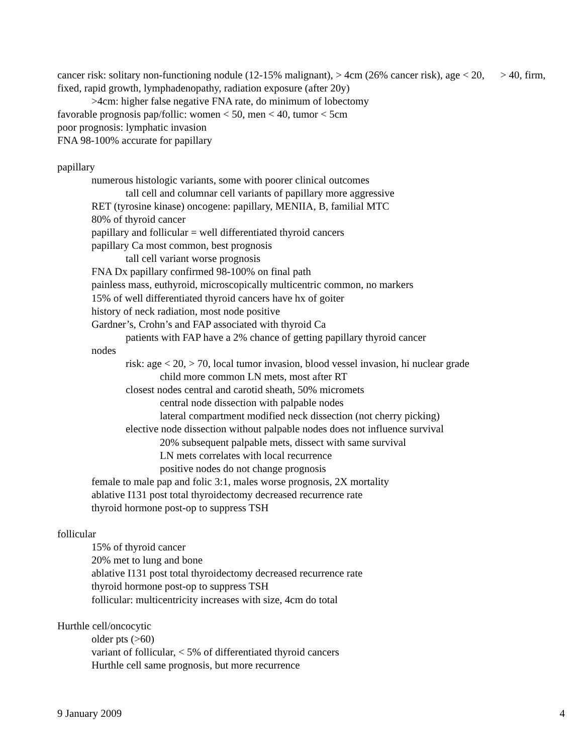cancer risk: solitary non-functioning nodule (12-15% malignant), > 4cm (26% cancer risk), age < 20, > 40, firm, fixed, rapid growth, lymphadenopathy, radiation exposure (after 20y)
>4cm: higher false negative FNA rate, do minimum of lobectomy
favorable prognosis pap/follic: women < 50, men < 40, tumor < 5cm
poor prognosis: lymphatic invasion
FNA 98-100% accurate for papillary
papillary
numerous histologic variants, some with poorer clinical outcomes
tall cell and columnar cell variants of papillary more aggressive
RET (tyrosine kinase) oncogene: papillary, MENIIA, B, familial MTC
80% of thyroid cancer
papillary and follicular = well differentiated thyroid cancers
papillary Ca most common, best prognosis
tall cell variant worse prognosis
FNA Dx papillary confirmed 98-100% on final path
painless mass, euthyroid, microscopically multicentric common, no markers
15% of well differentiated thyroid cancers have hx of goiter
history of neck radiation, most node positive
Gardner’s, Crohn’s and FAP associated with thyroid Ca
patients with FAP have a 2% chance of getting papillary thyroid cancer
nodes
risk: age < 20, > 70, local tumor invasion, blood vessel invasion, hi nuclear grade
child more common LN mets, most after RT
closest nodes central and carotid sheath, 50% micromets
central node dissection with palpable nodes
lateral compartment modified neck dissection (not cherry picking)
elective node dissection without palpable nodes does not influence survival
20% subsequent palpable mets, dissect with same survival
LN mets correlates with local recurrence
positive nodes do not change prognosis
female to male pap and folic 3:1, males worse prognosis, 2X mortality
ablative I131 post total thyroidectomy decreased recurrence rate
thyroid hormone post-op to suppress TSH
follicular
15% of thyroid cancer
20% met to lung and bone
ablative I131 post total thyroidectomy decreased recurrence rate
thyroid hormone post-op to suppress TSH
follicular: multicentricity increases with size, 4cm do total
Hurthle cell/oncocytic
older pts (>60)
variant of follicular, < 5% of differentiated thyroid cancers
Hurthle cell same prognosis, but more recurrence
9 January 2009 4